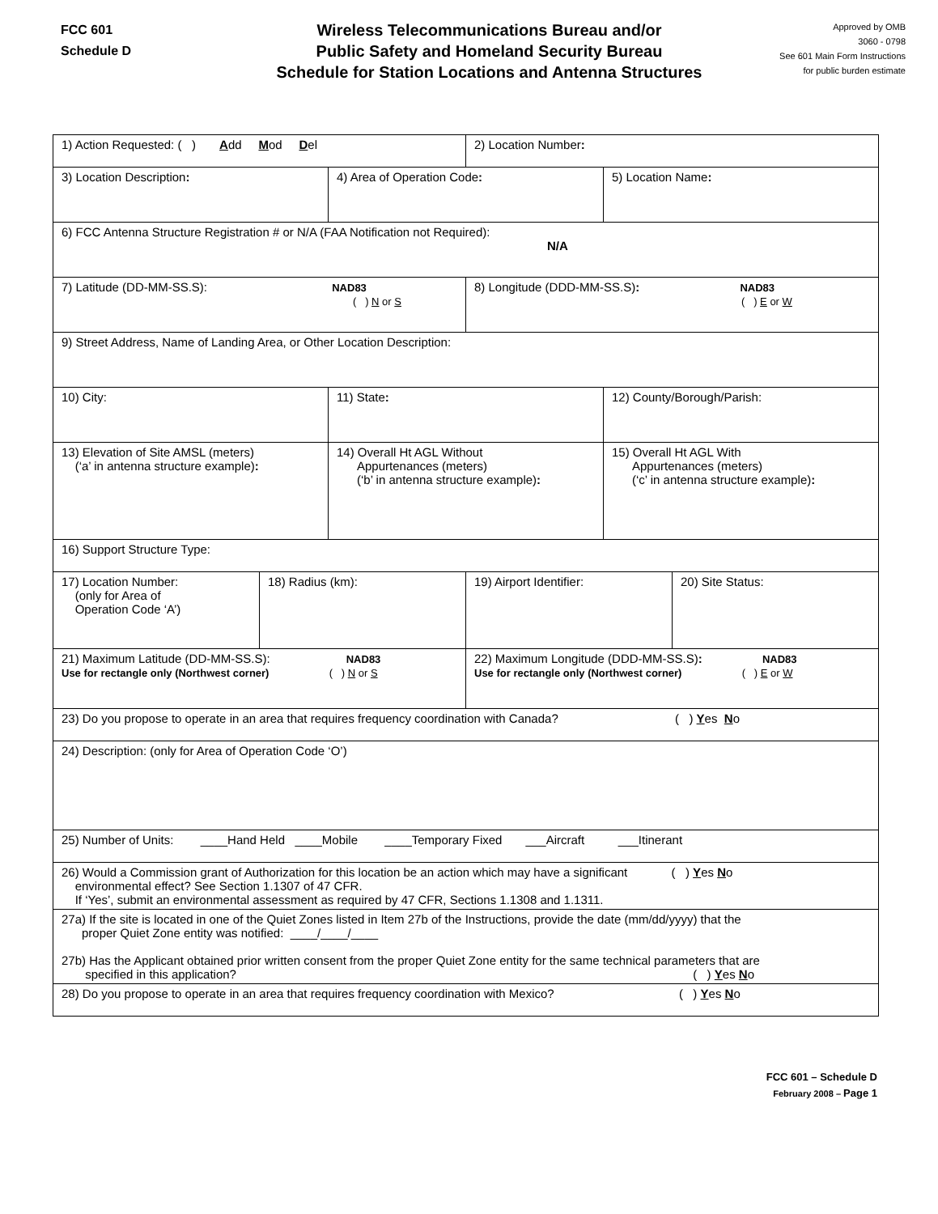FCC 601
Schedule D
Wireless Telecommunications Bureau and/or
Public Safety and Homeland Security Bureau
Schedule for Station Locations and Antenna Structures
Approved by OMB
3060 - 0798
See 601 Main Form Instructions
for public burden estimate
| 1) Action Requested: ( ) A dd M od D el | | | 2) Location Number : | | |
| 3) Location Description : | | 4) Area of Operation Code : | | 5) Location Name : | |
| 6) FCC Antenna Structure Registration # or N/A (FAA Notification not Required): N/A | | | | | |
| 7) Latitude (DD-MM-SS.S): NAD83 ( ) N or S | | | 8) Longitude (DDD-MM-SS.S) : NAD83 ( ) E or W | | |
| 9) Street Address, Name of Landing Area, or Other Location Description: | | | | | |
| 10) City: | | 11) State : | | 12) County/Borough/Parish: | |
| 13) Elevation of Site AMSL (meters) (‘a’ in antenna structure example) : | | 14) Overall Ht AGL Without Appurtenances (meters) (‘b’ in antenna structure example) : | | 15) Overall Ht AGL With Appurtenances (meters) (‘c’ in antenna structure example) : | |
| 16) Support Structure Type: | | | | | |
| 17) Location Number: (only for Area of Operation Code ‘A’) | 18) Radius (km): | | 19) Airport Identifier: | | 20) Site Status: |
| 21) Maximum Latitude (DD-MM-SS.S): NAD83 Use for rectangle only (Northwest corner) ( ) N or S | | | 22) Maximum Longitude (DDD-MM-SS.S) : NAD83 Use for rectangle only (Northwest corner) ( ) E or W | | |
| 23) Do you propose to operate in an area that requires frequency coordination with Canada? ( ) Y es N o | | | | | |
| 24) Description: (only for Area of Operation Code ‘O’) | | | | | |
| 25) Number of Units: ____Hand Held ____Mobile ____Temporary Fixed ___Aircraft ___Itinerant | | | | | |
| 26) Would a Commission grant of Authorization for this location be an action which may have a significant ( ) Y es N o environmental effect? See Section 1.1307 of 47 CFR. If ‘Yes’, submit an environmental assessment as required by 47 CFR, Sections 1.1308 and 1.1311. | | | | | |
| 27a) If the site is located in one of the Quiet Zones listed in Item 27b of the Instructions, provide the date (mm/dd/yyyy) that the proper Quiet Zone entity was notified: ____/____/____ 27b) Has the Applicant obtained prior written consent from the proper Quiet Zone entity for the same technical parameters that are specified in this application? ( ) Y es N o | | | | | |
| 28) Do you propose to operate in an area that requires frequency coordination with Mexico? ( ) Y es N o | | | | | |
FCC 601 – Schedule D
February 2008 – Page 1